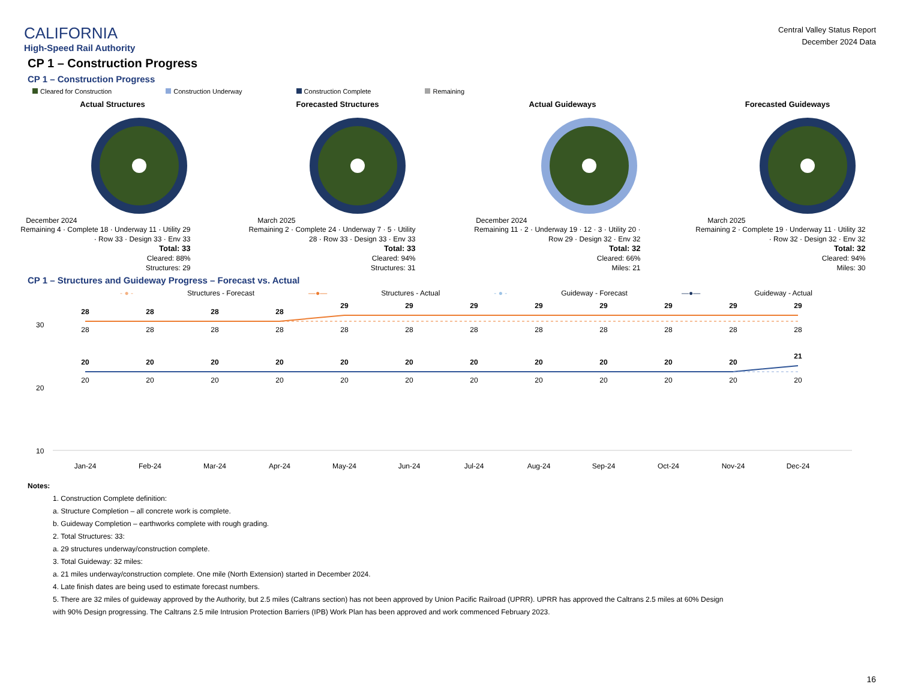CALIFORNIA
High-Speed Rail Authority
Central Valley Status Report
December 2024 Data
CP 1 – Construction Progress
CP 1 – Construction Progress
Cleared for Construction Construction Underway Construction Complete Remaining
Actual Structures
December 2024
Remaining 4 · Complete 18 · Underway 11 · Utility 29 · Row 33 · Design 33 · Env 33
Total: 33
Cleared: 88%
Structures: 29
Forecasted Structures
March 2025
Remaining 2 · Complete 24 · Underway 7 · 5 · Utility 28 · Row 33 · Design 33 · Env 33
Total: 33
Cleared: 94%
Structures: 31
Actual Guideways
December 2024
Remaining 11 · 2 · Underway 19 · 12 · 3 · Utility 20 · Row 29 · Design 32 · Env 32
Total: 32
Cleared: 66%
Miles: 21
Forecasted Guideways
March 2025
Remaining 2 · Complete 19 · Underway 11 · Utility 32 · Row 32 · Design 32 · Env 32
Total: 32
Cleared: 94%
Miles: 30
CP 1 – Structures and Guideway Progress – Forecast vs. Actual
- ● - Structures - Forecast —●— Structures - Actual - ● - Guideway - Forecast —●— Guideway - Actual
30
20
10
28
28
28
28
29
29
29
29
29
29
29
29
20
20
20
20
20
20
20
20
20
20
20
21
28
28
28
28
28
28
28
28
28
28
28
28
20
20
20
20
20
20
20
20
20
20
20
20
Jan-24
Feb-24
Mar-24
Apr-24
May-24
Jun-24
Jul-24
Aug-24
Sep-24
Oct-24
Nov-24
Dec-24
Notes:
1. Construction Complete definition:
a. Structure Completion – all concrete work is complete.
b. Guideway Completion – earthworks complete with rough grading.
2. Total Structures: 33:
a. 29 structures underway/construction complete.
3. Total Guideway: 32 miles:
a. 21 miles underway/construction complete. One mile (North Extension) started in December 2024.
4. Late finish dates are being used to estimate forecast numbers.
5. There are 32 miles of guideway approved by the Authority, but 2.5 miles (Caltrans section) has not been approved by Union Pacific Railroad (UPRR). UPRR has approved the Caltrans 2.5 miles at 60% Design
with 90% Design progressing. The Caltrans 2.5 mile Intrusion Protection Barriers (IPB) Work Plan has been approved and work commenced February 2023.
16